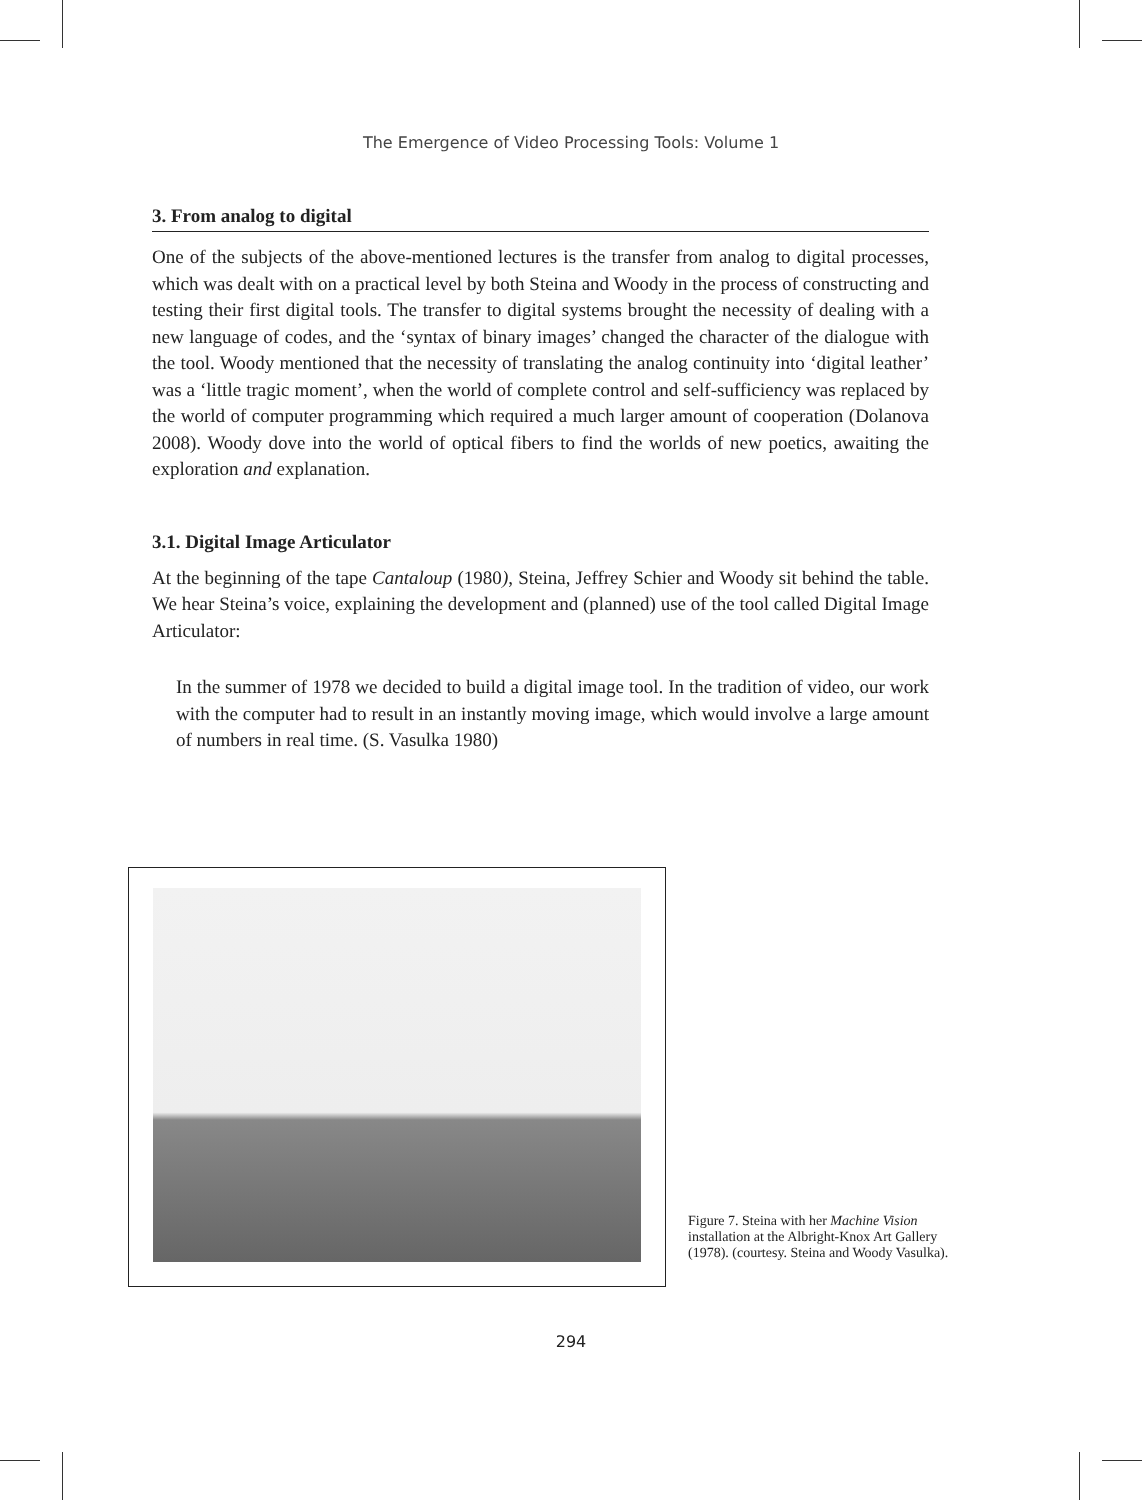The Emergence of Video Processing Tools: Volume 1
3. From analog to digital
One of the subjects of the above-mentioned lectures is the transfer from analog to digital processes, which was dealt with on a practical level by both Steina and Woody in the process of constructing and testing their first digital tools. The transfer to digital systems brought the necessity of dealing with a new language of codes, and the ‘syntax of binary images’ changed the character of the dialogue with the tool. Woody mentioned that the necessity of translating the analog continuity into ‘digital leather’ was a ‘little tragic moment’, when the world of complete control and self-sufficiency was replaced by the world of computer programming which required a much larger amount of cooperation (Dolanova 2008). Woody dove into the world of optical fibers to find the worlds of new poetics, awaiting the exploration and explanation.
3.1. Digital Image Articulator
At the beginning of the tape Cantaloup (1980), Steina, Jeffrey Schier and Woody sit behind the table. We hear Steina’s voice, explaining the development and (planned) use of the tool called Digital Image Articulator:
In the summer of 1978 we decided to build a digital image tool. In the tradition of video, our work with the computer had to result in an instantly moving image, which would involve a large amount of numbers in real time. (S. Vasulka 1980)
Figure 7. Steina with her Machine Vision installation at the Albright-Knox Art Gallery (1978). (courtesy. Steina and Woody Vasulka).
294